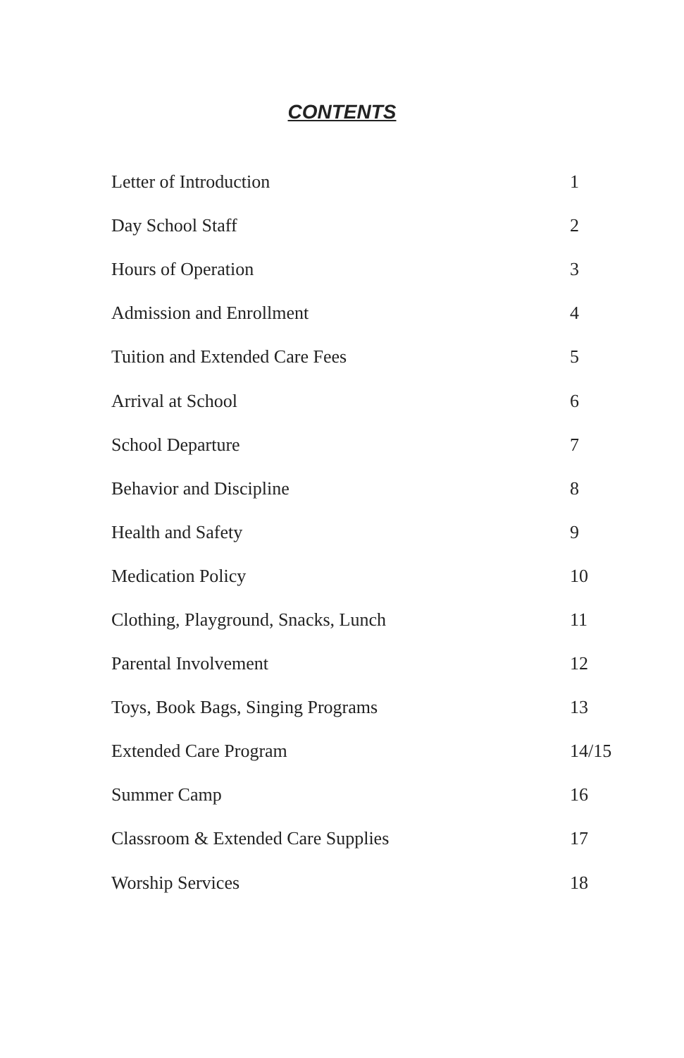CONTENTS
| Letter of Introduction | 1 |
| Day School Staff | 2 |
| Hours of Operation | 3 |
| Admission and Enrollment | 4 |
| Tuition and Extended Care Fees | 5 |
| Arrival at School | 6 |
| School Departure | 7 |
| Behavior and Discipline | 8 |
| Health and Safety | 9 |
| Medication Policy | 10 |
| Clothing, Playground, Snacks, Lunch | 11 |
| Parental Involvement | 12 |
| Toys, Book Bags, Singing Programs | 13 |
| Extended Care Program | 14/15 |
| Summer Camp | 16 |
| Classroom & Extended Care Supplies | 17 |
| Worship Services | 18 |